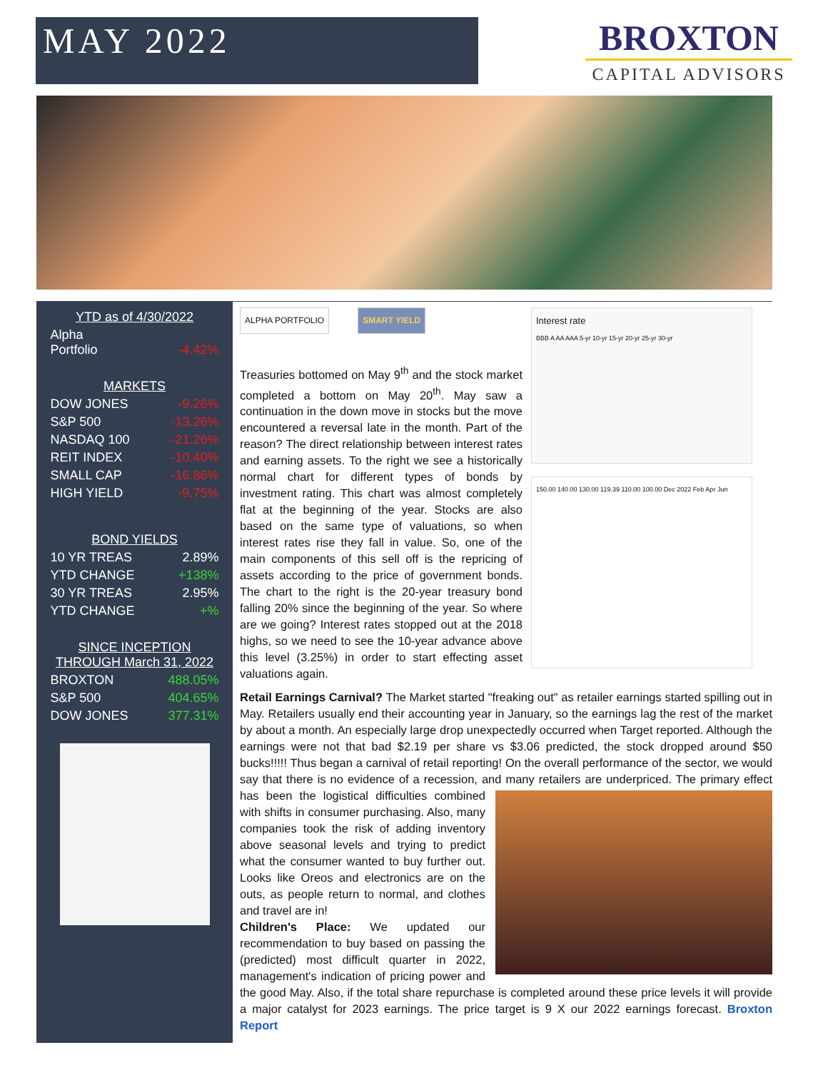MAY 2022
BROXTON
CAPITAL ADVISORS
| YTD as of 4/30/2022 | |
| --- | --- |
| Alpha Portfolio | -4.42% |
| MARKETS | |
| --- | --- |
| DOW JONES | -9.26% |
| S&P 500 | -13.26% |
| NASDAQ 100 | -21.26% |
| REIT INDEX | -10.40% |
| SMALL CAP | -16.86% |
| HIGH YIELD | -9.75% |
| BOND YIELDS | |
| --- | --- |
| 10 YR TREAS | 2.89% |
| YTD CHANGE | +138% |
| 30 YR TREAS | 2.95% |
| YTD CHANGE | +% |
| SINCE INCEPTION THROUGH March 31, 2022 | |
| --- | --- |
| BROXTON | 488.05% |
| S&P 500 | 404.65% |
| DOW JONES | 377.31% |
ALPHA PORTFOLIO SMART YIELD
Treasuries bottomed on May 9<sup>th</sup> and the stock market completed a bottom on May 20<sup>th</sup>. May saw a continuation in the down move in stocks but the move encountered a reversal late in the month. Part of the reason? The direct relationship between interest rates and earning assets. To the right we see a historically normal chart for different types of bonds by investment rating. This chart was almost completely flat at the beginning of the year. Stocks are also based on the same type of valuations, so when interest rates rise they fall in value. So, one of the main components of this sell off is the repricing of assets according to the price of government bonds. The chart to the right is the 20-year treasury bond falling 20% since the beginning of the year. So where are we going? Interest rates stopped out at the 2018 highs, so we need to see the 10-year advance above this level (3.25%) in order to start effecting asset valuations again.
Interest rate
BBB A AA AAA 5-yr 10-yr 15-yr 20-yr 25-yr 30-yr
150.00 140.00 130.00 119.39 110.00 100.00 Dec 2022 Feb Apr Jun
Retail Earnings Carnival? The Market started "freaking out" as retailer earnings started spilling out in May. Retailers usually end their accounting year in January, so the earnings lag the rest of the market by about a month. An especially large drop unexpectedly occurred when Target reported. Although the earnings were not that bad $2.19 per share vs $3.06 predicted, the stock dropped around $50 bucks!!!!! Thus began a carnival of retail reporting! On the overall performance of the sector, we would say that there is no evidence of a recession, and many retailers are underpriced. The primary effect has been the logistical difficulties combined with shifts in consumer purchasing. Also, many companies took the risk of adding inventory above seasonal levels and trying to predict what the consumer wanted to buy further out. Looks like Oreos and electronics are on the outs, as people return to normal, and clothes and travel are in!
Children's Place: We updated our recommendation to buy based on passing the (predicted) most difficult quarter in 2022, management's indication of pricing power and the good May. Also, if the total share repurchase is completed around these price levels it will provide a major catalyst for 2023 earnings. The price target is 9 X our 2022 earnings forecast. Broxton Report